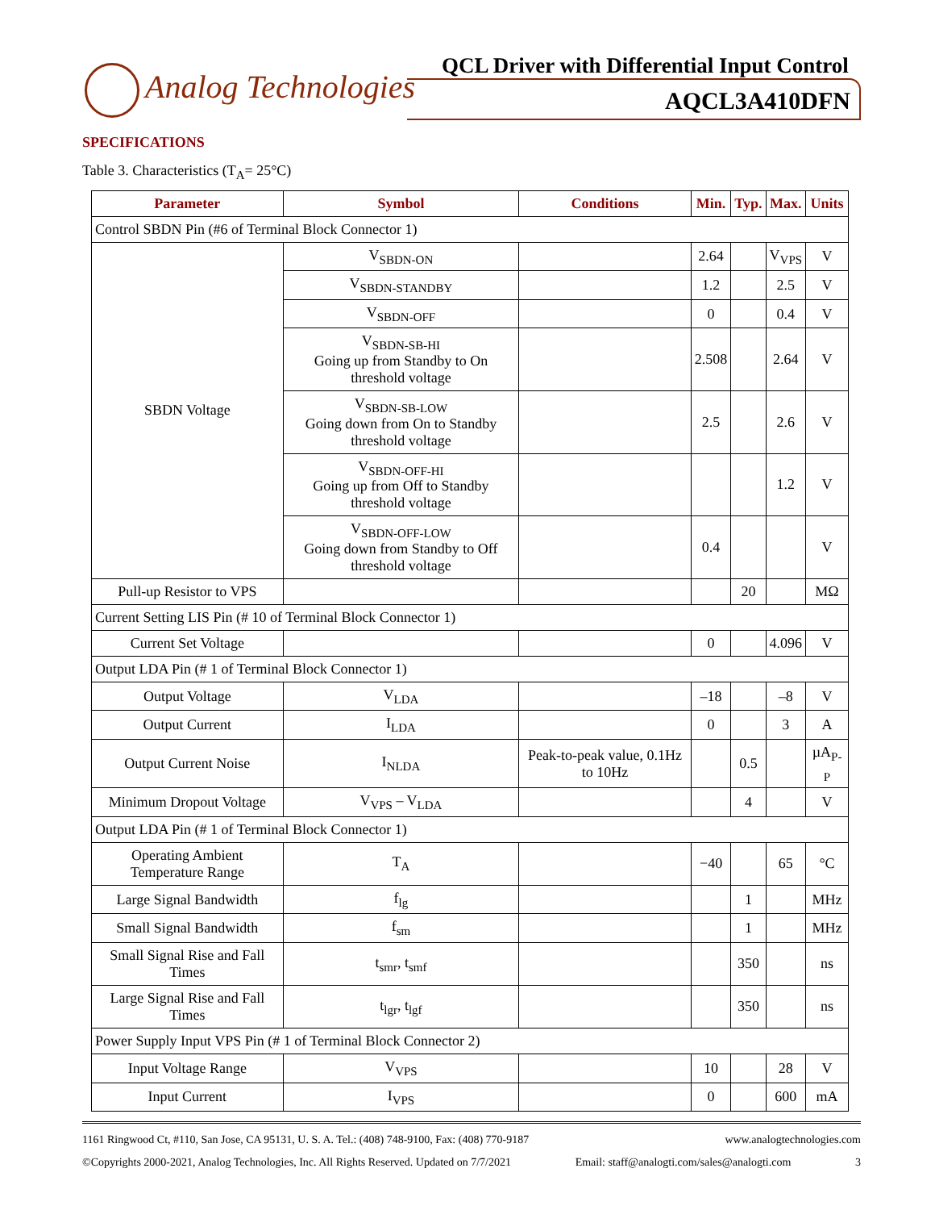Analog Technologies
QCL Driver with Differential Input Control
AQCL3A410DFN
SPECIFICATIONS
Table 3. Characteristics (T<sub>A</sub>= 25°C)
| Parameter | Symbol | Conditions | Min. | Typ. | Max. | Units |
| --- | --- | --- | --- | --- | --- | --- |
| Control SBDN Pin (#6 of Terminal Block Connector 1) | | | | | | |
| SBDN Voltage | V<sub>SBDN-ON</sub> | | 2.64 | | V<sub>VPS</sub> | V |
| | V<sub>SBDN-STANDBY</sub> | | 1.2 | | 2.5 | V |
| | V<sub>SBDN-OFF</sub> | | 0 | | 0.4 | V |
| | V<sub>SBDN-SB-HI</sub> Going up from Standby to On threshold voltage | | 2.508 | | 2.64 | V |
| | V<sub>SBDN-SB-LOW</sub> Going down from On to Standby threshold voltage | | 2.5 | | 2.6 | V |
| | V<sub>SBDN-OFF-HI</sub> Going up from Off to Standby threshold voltage | | | | 1.2 | V |
| | V<sub>SBDN-OFF-LOW</sub> Going down from Standby to Off threshold voltage | | 0.4 | | | V |
| Pull-up Resistor to VPS | | | | 20 | | MΩ |
| Current Setting LIS Pin (# 10 of Terminal Block Connector 1) | | | | | | |
| Current Set Voltage | | | 0 | | 4.096 | V |
| Output LDA Pin (# 1 of Terminal Block Connector 1) | | | | | | |
| Output Voltage | V<sub>LDA</sub> | | –18 | | –8 | V |
| Output Current | I<sub>LDA</sub> | | 0 | | 3 | A |
| Output Current Noise | I<sub>NLDA</sub> | Peak-to-peak value, 0.1Hz to 10Hz | | 0.5 | | µA<sub>P-P</sub> |
| Minimum Dropout Voltage | V<sub>VPS</sub> – V<sub>LDA</sub> | | | 4 | | V |
| Output LDA Pin (# 1 of Terminal Block Connector 1) | | | | | | |
| Operating Ambient Temperature Range | T<sub>A</sub> | | −40 | | 65 | °C |
| Large Signal Bandwidth | f<sub>lg</sub> | | | 1 | | MHz |
| Small Signal Bandwidth | f<sub>sm</sub> | | | 1 | | MHz |
| Small Signal Rise and Fall Times | t<sub>smr</sub>, t<sub>smf</sub> | | | 350 | | ns |
| Large Signal Rise and Fall Times | t<sub>lgr</sub>, t<sub>lgf</sub> | | | 350 | | ns |
| Power Supply Input VPS Pin (# 1 of Terminal Block Connector 2) | | | | | | |
| Input Voltage Range | V<sub>VPS</sub> | | 10 | | 28 | V |
| Input Current | I<sub>VPS</sub> | | 0 | | 600 | mA |
1161 Ringwood Ct, #110, San Jose, CA 95131, U. S. A. Tel.: (408) 748-9100, Fax: (408) 770-9187 www.analogtechnologies.com
©Copyrights 2000-2021, Analog Technologies, Inc. All Rights Reserved. Updated on 7/7/2021 Email: staff@analogti.com/sales@analogti.com 3